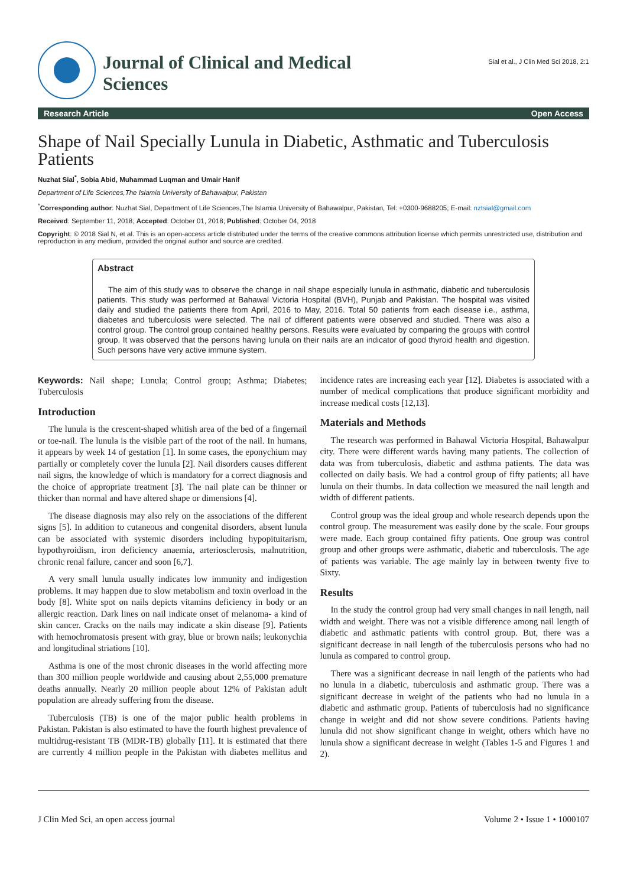Journal of Clinical and Medical
Sciences
Sial et al., J Clin Med Sci 2018, 2:1
Research Article Open Access
Shape of Nail Specially Lunula in Diabetic, Asthmatic and Tuberculosis Patients
Nuzhat Sial<sup>*</sup>, Sobia Abid, Muhammad Luqman and Umair Hanif
Department of Life Sciences,The Islamia University of Bahawalpur, Pakistan
<sup>*</sup> Corresponding author: Nuzhat Sial, Department of Life Sciences,The Islamia University of Bahawalpur, Pakistan, Tel: +0300-9688205; E-mail: nztsial@gmail.com
Received: September 11, 2018; Accepted: October 01, 2018; Published: October 04, 2018
Copyright: © 2018 Sial N, et al. This is an open-access article distributed under the terms of the creative commons attribution license which permits unrestricted use, distribution and reproduction in any medium, provided the original author and source are credited.
Abstract
The aim of this study was to observe the change in nail shape especially lunula in asthmatic, diabetic and tuberculosis patients. This study was performed at Bahawal Victoria Hospital (BVH), Punjab and Pakistan. The hospital was visited daily and studied the patients there from April, 2016 to May, 2016. Total 50 patients from each disease i.e., asthma, diabetes and tuberculosis were selected. The nail of different patients were observed and studied. There was also a control group. The control group contained healthy persons. Results were evaluated by comparing the groups with control group. It was observed that the persons having lunula on their nails are an indicator of good thyroid health and digestion. Such persons have very active immune system.
Keywords: Nail shape; Lunula; Control group; Asthma; Diabetes; Tuberculosis
Introduction
The lunula is the crescent-shaped whitish area of the bed of a fingernail or toe-nail. The lunula is the visible part of the root of the nail. In humans, it appears by week 14 of gestation [1]. In some cases, the eponychium may partially or completely cover the lunula [2]. Nail disorders causes different nail signs, the knowledge of which is mandatory for a correct diagnosis and the choice of appropriate treatment [3]. The nail plate can be thinner or thicker than normal and have altered shape or dimensions [4].
The disease diagnosis may also rely on the associations of the different signs [5]. In addition to cutaneous and congenital disorders, absent lunula can be associated with systemic disorders including hypopituitarism, hypothyroidism, iron deficiency anaemia, arteriosclerosis, malnutrition, chronic renal failure, cancer and soon [6,7].
A very small lunula usually indicates low immunity and indigestion problems. It may happen due to slow metabolism and toxin overload in the body [8]. White spot on nails depicts vitamins deficiency in body or an allergic reaction. Dark lines on nail indicate onset of melanoma- a kind of skin cancer. Cracks on the nails may indicate a skin disease [9]. Patients with hemochromatosis present with gray, blue or brown nails; leukonychia and longitudinal striations [10].
Asthma is one of the most chronic diseases in the world affecting more than 300 million people worldwide and causing about 2,55,000 premature deaths annually. Nearly 20 million people about 12% of Pakistan adult population are already suffering from the disease.
Tuberculosis (TB) is one of the major public health problems in Pakistan. Pakistan is also estimated to have the fourth highest prevalence of multidrug-resistant TB (MDR-TB) globally [11]. It is estimated that there are currently 4 million people in the Pakistan with diabetes mellitus and incidence rates are increasing each year [12]. Diabetes is associated with a number of medical complications that produce significant morbidity and increase medical costs [12,13].
Materials and Methods
The research was performed in Bahawal Victoria Hospital, Bahawalpur city. There were different wards having many patients. The collection of data was from tuberculosis, diabetic and asthma patients. The data was collected on daily basis. We had a control group of fifty patients; all have lunula on their thumbs. In data collection we measured the nail length and width of different patients.
Control group was the ideal group and whole research depends upon the control group. The measurement was easily done by the scale. Four groups were made. Each group contained fifty patients. One group was control group and other groups were asthmatic, diabetic and tuberculosis. The age of patients was variable. The age mainly lay in between twenty five to Sixty.
Results
In the study the control group had very small changes in nail length, nail width and weight. There was not a visible difference among nail length of diabetic and asthmatic patients with control group. But, there was a significant decrease in nail length of the tuberculosis persons who had no lunula as compared to control group.
There was a significant decrease in nail length of the patients who had no lunula in a diabetic, tuberculosis and asthmatic group. There was a significant decrease in weight of the patients who had no lunula in a diabetic and asthmatic group. Patients of tuberculosis had no significance change in weight and did not show severe conditions. Patients having lunula did not show significant change in weight, others which have no lunula show a significant decrease in weight (Tables 1-5 and Figures 1 and 2).
J Clin Med Sci, an open access journal Volume 2 • Issue 1 • 1000107